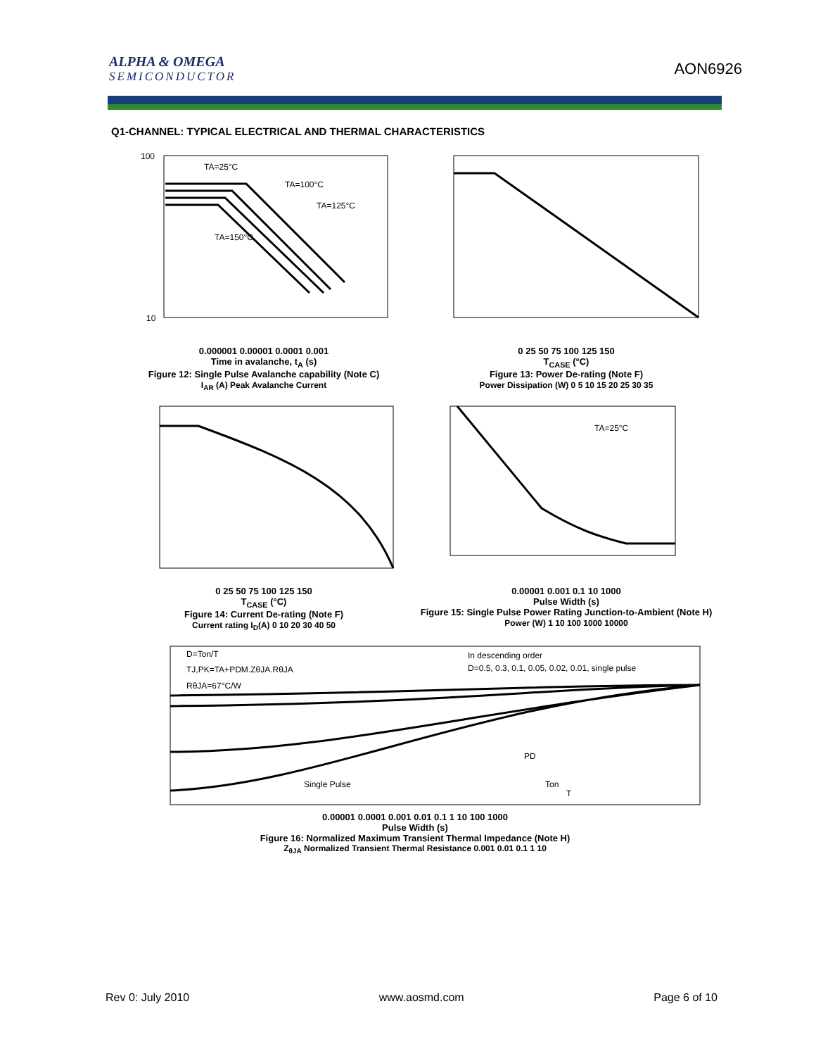ALPHA & OMEGA
SEMICONDUCTOR
AON6926
Q1-CHANNEL: TYPICAL ELECTRICAL AND THERMAL CHARACTERISTICS
TA=25°C
TA=100°C
TA=125°C
TA=150°C
100
10
0.000001 0.00001 0.0001 0.001
Time in avalanche, t<sub>A</sub> (s)
Figure 12: Single Pulse Avalanche capability (Note C)
I<sub>AR</sub> (A) Peak Avalanche Current
0 25 50 75 100 125 150
T<sub>CASE</sub> (°C)
Figure 13: Power De-rating (Note F)
Power Dissipation (W) 0 5 10 15 20 25 30 35
0 25 50 75 100 125 150
T<sub>CASE</sub> (°C)
Figure 14: Current De-rating (Note F)
Current rating I<sub>D</sub>(A) 0 10 20 30 40 50
TA=25°C
0.00001 0.001 0.1 10 1000
Pulse Width (s)
Figure 15: Single Pulse Power Rating Junction-to-Ambient (Note H)
Power (W) 1 10 100 1000 10000
D=Ton/T
TJ,PK=TA+PDM.ZθJA.RθJA
RθJA=67°C/W
In descending order
D=0.5, 0.3, 0.1, 0.05, 0.02, 0.01, single pulse
Single Pulse
PD
Ton
T
0.00001 0.0001 0.001 0.01 0.1 1 10 100 1000
Pulse Width (s)
Figure 16: Normalized Maximum Transient Thermal Impedance (Note H)
Z<sub>θJA</sub> Normalized Transient Thermal Resistance 0.001 0.01 0.1 1 10
Rev 0: July 2010 www.aosmd.com Page 6 of 10